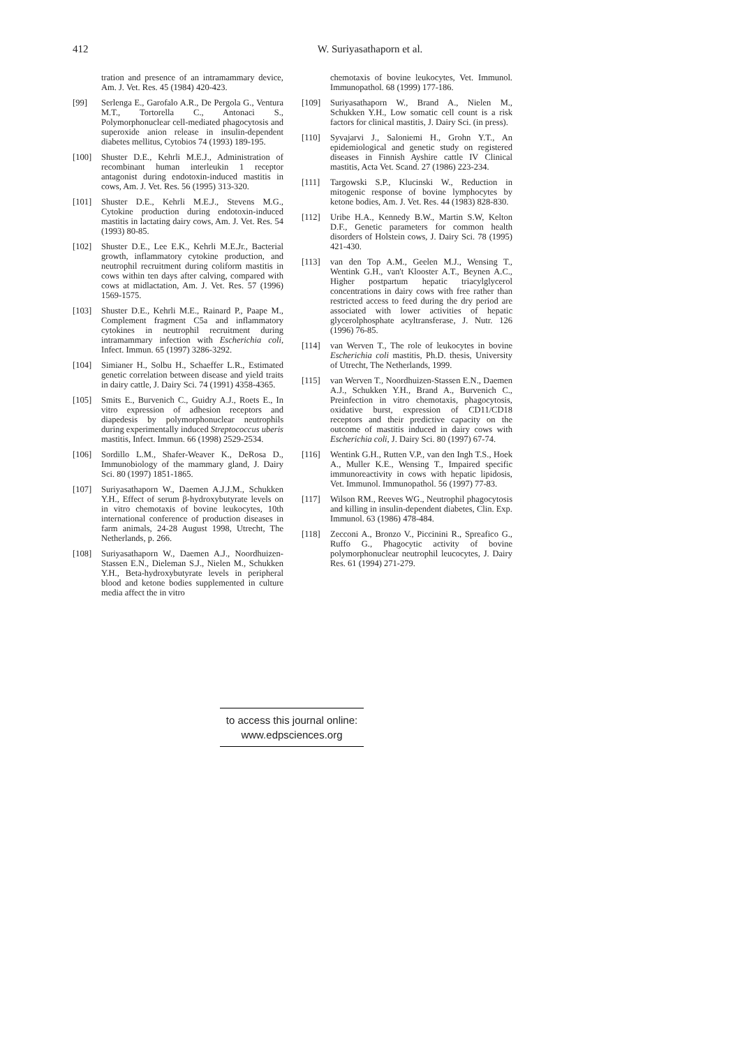412
W. Suriyasathaporn et al.
tration and presence of an intramammary device, Am. J. Vet. Res. 45 (1984) 420-423.
[99] Serlenga E., Garofalo A.R., De Pergola G., Ventura M.T., Tortorella C., Antonaci S., Polymorphonuclear cell-mediated phagocytosis and superoxide anion release in insulin-dependent diabetes mellitus, Cytobios 74 (1993) 189-195.
[100] Shuster D.E., Kehrli M.E.J., Administration of recombinant human interleukin 1 receptor antagonist during endotoxin-induced mastitis in cows, Am. J. Vet. Res. 56 (1995) 313-320.
[101] Shuster D.E., Kehrli M.E.J., Stevens M.G., Cytokine production during endotoxin-induced mastitis in lactating dairy cows, Am. J. Vet. Res. 54 (1993) 80-85.
[102] Shuster D.E., Lee E.K., Kehrli M.E.Jr., Bacterial growth, inflammatory cytokine production, and neutrophil recruitment during coliform mastitis in cows within ten days after calving, compared with cows at midlactation, Am. J. Vet. Res. 57 (1996) 1569-1575.
[103] Shuster D.E., Kehrli M.E., Rainard P., Paape M., Complement fragment C5a and inflammatory cytokines in neutrophil recruitment during intramammary infection with Escherichia coli, Infect. Immun. 65 (1997) 3286-3292.
[104] Simianer H., Solbu H., Schaeffer L.R., Estimated genetic correlation between disease and yield traits in dairy cattle, J. Dairy Sci. 74 (1991) 4358-4365.
[105] Smits E., Burvenich C., Guidry A.J., Roets E., In vitro expression of adhesion receptors and diapedesis by polymorphonuclear neutrophils during experimentally induced Streptococcus uberis mastitis, Infect. Immun. 66 (1998) 2529-2534.
[106] Sordillo L.M., Shafer-Weaver K., DeRosa D., Immunobiology of the mammary gland, J. Dairy Sci. 80 (1997) 1851-1865.
[107] Suriyasathaporn W., Daemen A.J.J.M., Schukken Y.H., Effect of serum β-hydroxybutyrate levels on in vitro chemotaxis of bovine leukocytes, 10th international conference of production diseases in farm animals, 24-28 August 1998, Utrecht, The Netherlands, p. 266.
[108] Suriyasathaporn W., Daemen A.J., Noordhuizen-Stassen E.N., Dieleman S.J., Nielen M., Schukken Y.H., Beta-hydroxybutyrate levels in peripheral blood and ketone bodies supplemented in culture media affect the in vitro
chemotaxis of bovine leukocytes, Vet. Immunol. Immunopathol. 68 (1999) 177-186.
[109] Suriyasathaporn W., Brand A., Nielen M., Schukken Y.H., Low somatic cell count is a risk factors for clinical mastitis, J. Dairy Sci. (in press).
[110] Syvajarvi J., Saloniemi H., Grohn Y.T., An epidemiological and genetic study on registered diseases in Finnish Ayshire cattle IV Clinical mastitis, Acta Vet. Scand. 27 (1986) 223-234.
[111] Targowski S.P., Klucinski W., Reduction in mitogenic response of bovine lymphocytes by ketone bodies, Am. J. Vet. Res. 44 (1983) 828-830.
[112] Uribe H.A., Kennedy B.W., Martin S.W, Kelton D.F., Genetic parameters for common health disorders of Holstein cows, J. Dairy Sci. 78 (1995) 421-430.
[113] van den Top A.M., Geelen M.J., Wensing T., Wentink G.H., van't Klooster A.T., Beynen A.C., Higher postpartum hepatic triacylglycerol concentrations in dairy cows with free rather than restricted access to feed during the dry period are associated with lower activities of hepatic glycerolphosphate acyltransferase, J. Nutr. 126 (1996) 76-85.
[114] van Werven T., The role of leukocytes in bovine Escherichia coli mastitis, Ph.D. thesis, University of Utrecht, The Netherlands, 1999.
[115] van Werven T., Noordhuizen-Stassen E.N., Daemen A.J., Schukken Y.H., Brand A., Burvenich C., Preinfection in vitro chemotaxis, phagocytosis, oxidative burst, expression of CD11/CD18 receptors and their predictive capacity on the outcome of mastitis induced in dairy cows with Escherichia coli, J. Dairy Sci. 80 (1997) 67-74.
[116] Wentink G.H., Rutten V.P., van den Ingh T.S., Hoek A., Muller K.E., Wensing T., Impaired specific immunoreactivity in cows with hepatic lipidosis, Vet. Immunol. Immunopathol. 56 (1997) 77-83.
[117] Wilson RM., Reeves WG., Neutrophil phagocytosis and killing in insulin-dependent diabetes, Clin. Exp. Immunol. 63 (1986) 478-484.
[118] Zecconi A., Bronzo V., Piccinini R., Spreafico G., Ruffo G., Phagocytic activity of bovine polymorphonuclear neutrophil leucocytes, J. Dairy Res. 61 (1994) 271-279.
to access this journal online:
www.edpsciences.org